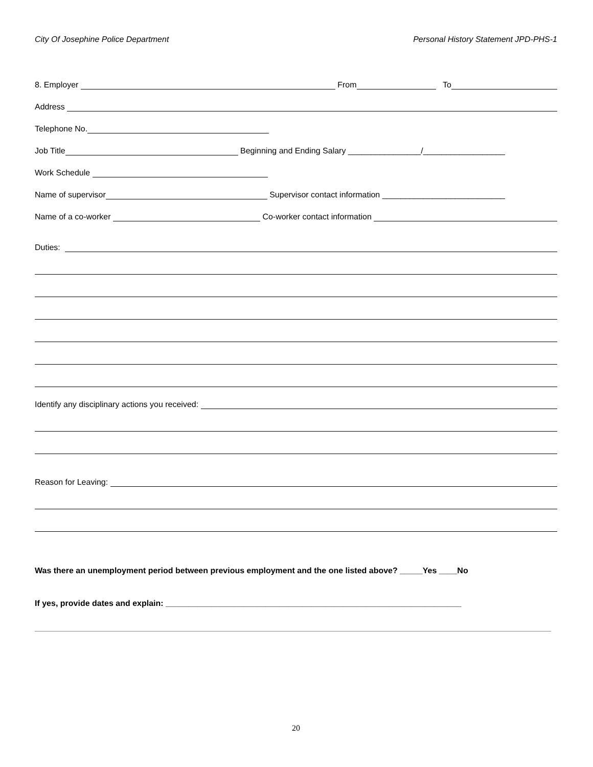City Of Josephine Police Department Personal History Statement JPD-PHS-1
8. Employer From To
Address
Telephone No.
Job Title Beginning and Ending Salary ________________/__________________
Work Schedule
Name of supervisor Supervisor contact information ___________________________
Name of a co-worker Co-worker contact information
Duties:
Identify any disciplinary actions you received:
Reason for Leaving:
Was there an unemployment period between previous employment and the one listed above? _____Yes ____No
If yes, provide dates and explain: _________________________________________________________________
20